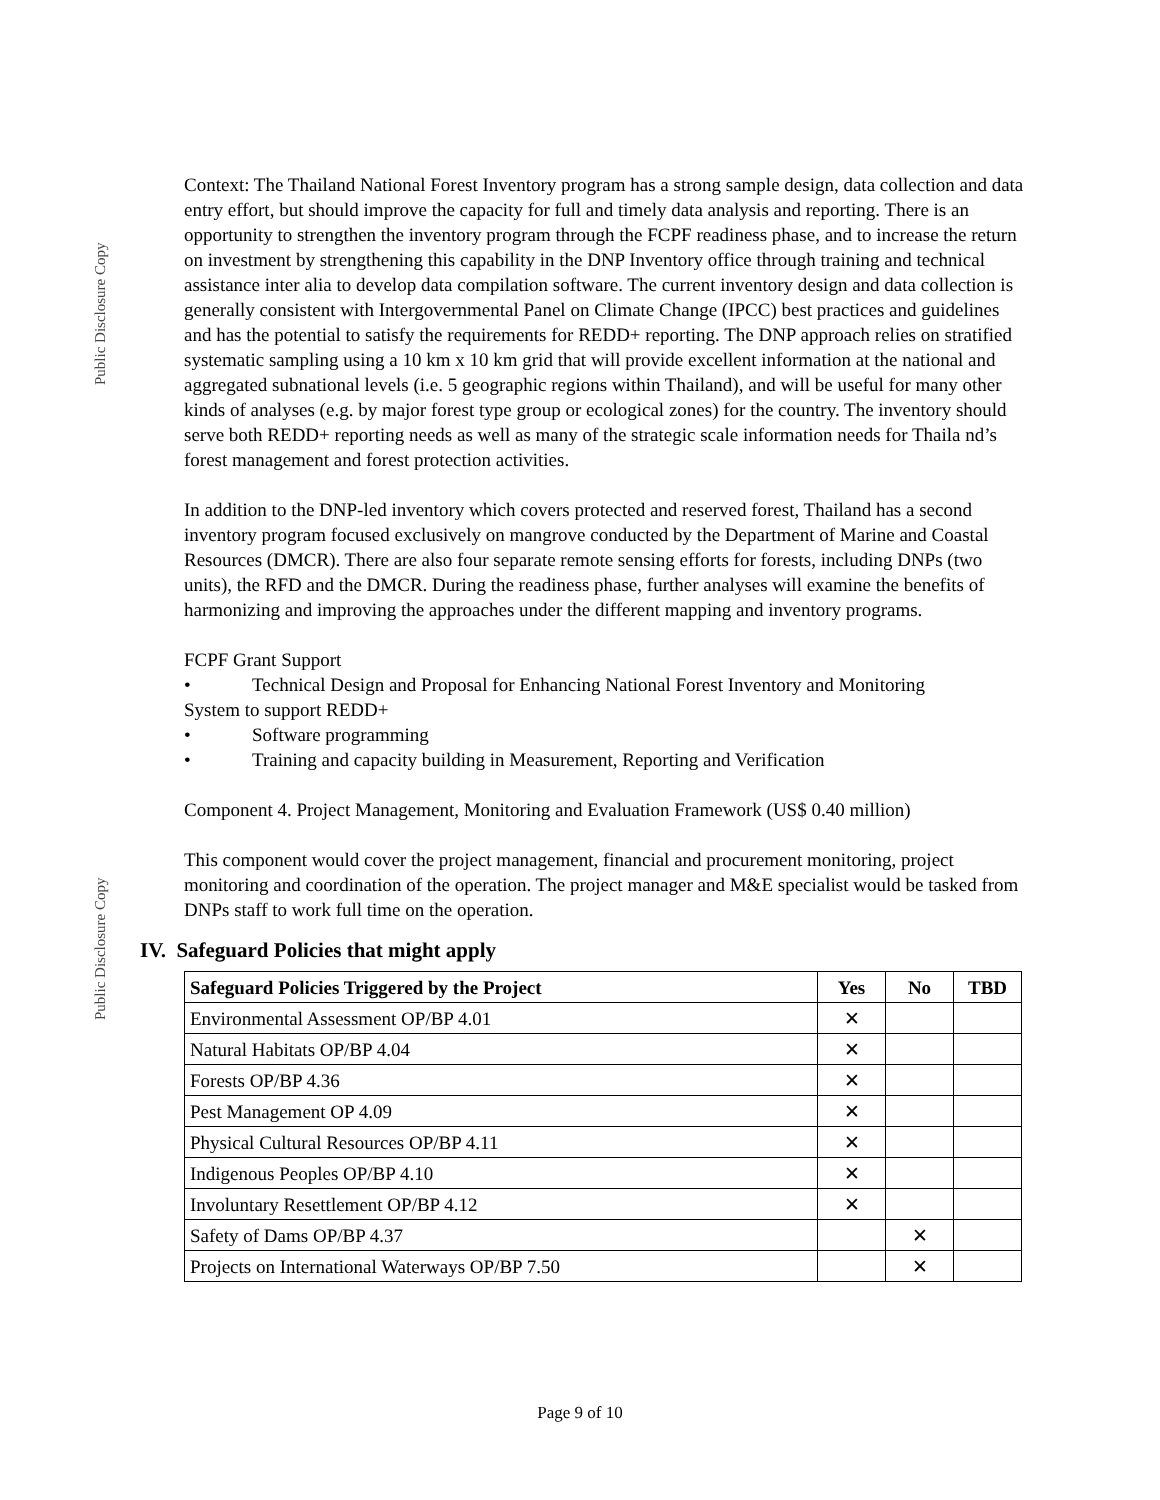Public Disclosure Copy
Public Disclosure Copy
Context: The Thailand National Forest Inventory program has a strong sample design, data collection and data entry effort, but should improve the capacity for full and timely data analysis and reporting. There is an opportunity to strengthen the inventory program through the FCPF readiness phase, and to increase the return on investment by strengthening this capability in the DNP Inventory office through training and technical assistance inter alia to develop data compilation software. The current inventory design and data collection is generally consistent with Intergovernmental Panel on Climate Change (IPCC) best practices and guidelines and has the potential to satisfy the requirements for REDD+ reporting. The DNP approach relies on stratified systematic sampling using a 10 km x 10 km grid that will provide excellent information at the national and aggregated subnational levels (i.e. 5 geographic regions within Thailand), and will be useful for many other kinds of analyses (e.g. by major forest type group or ecological zones) for the country. The inventory should serve both REDD+ reporting needs as well as many of the strategic scale information needs for Thaila nd’s forest management and forest protection activities.
In addition to the DNP-led inventory which covers protected and reserved forest, Thailand has a second inventory program focused exclusively on mangrove conducted by the Department of Marine and Coastal Resources (DMCR). There are also four separate remote sensing efforts for forests, including DNPs (two units), the RFD and the DMCR. During the readiness phase, further analyses will examine the benefits of harmonizing and improving the approaches under the different mapping and inventory programs.
FCPF Grant Support
• Technical Design and Proposal for Enhancing National Forest Inventory and Monitoring
System to support REDD+
• Software programming
• Training and capacity building in Measurement, Reporting and Verification
Component 4. Project Management, Monitoring and Evaluation Framework (US$ 0.40 million)
This component would cover the project management, financial and procurement monitoring, project monitoring and coordination of the operation. The project manager and M&E specialist would be tasked from DNPs staff to work full time on the operation.
IV. Safeguard Policies that might apply
| Safeguard Policies Triggered by the Project | Yes | No | TBD |
| --- | --- | --- | --- |
| Environmental Assessment OP/BP 4.01 | ✕ | | |
| Natural Habitats OP/BP 4.04 | ✕ | | |
| Forests OP/BP 4.36 | ✕ | | |
| Pest Management OP 4.09 | ✕ | | |
| Physical Cultural Resources OP/BP 4.11 | ✕ | | |
| Indigenous Peoples OP/BP 4.10 | ✕ | | |
| Involuntary Resettlement OP/BP 4.12 | ✕ | | |
| Safety of Dams OP/BP 4.37 | | ✕ | |
| Projects on International Waterways OP/BP 7.50 | | ✕ | |
Page 9 of 10